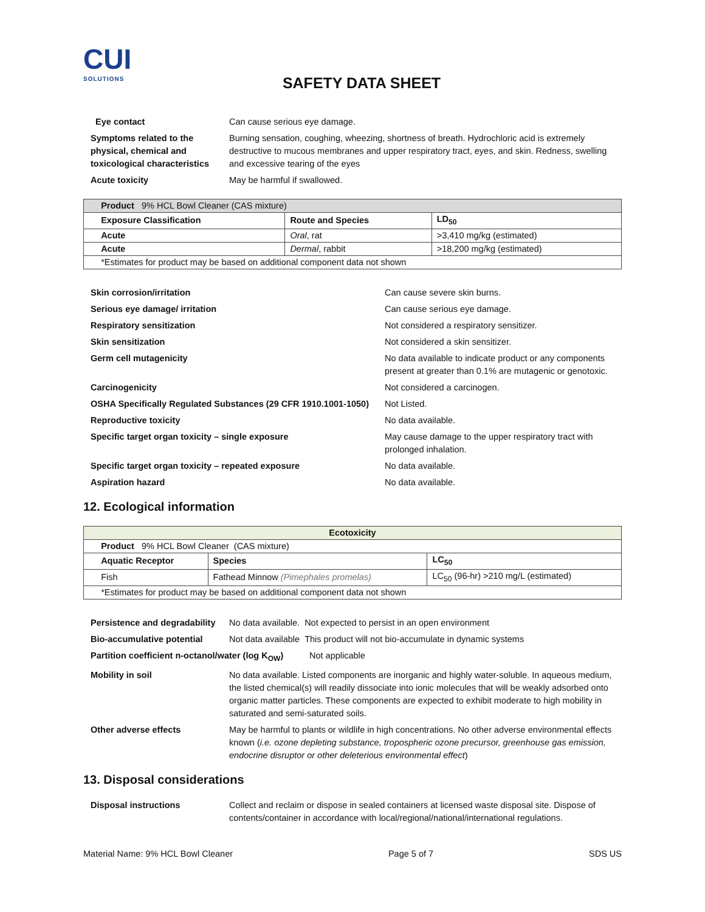CUI
SOLUTIONS
SAFETY DATA SHEET
Eye contact Can cause serious eye damage.
Symptoms related to the physical, chemical and toxicological characteristics
Burning sensation, coughing, wheezing, shortness of breath. Hydrochloric acid is extremely destructive to mucous membranes and upper respiratory tract, eyes, and skin. Redness, swelling and excessive tearing of the eyes
Acute toxicity May be harmful if swallowed.
| Product 9% HCL Bowl Cleaner (CAS mixture) | | |
| Exposure Classification | Route and Species | LD<sub>50</sub> |
| Acute | Oral , rat | >3,410 mg/kg (estimated) |
| Acute | Dermal , rabbit | >18,200 mg/kg (estimated) |
| *Estimates for product may be based on additional component data not shown | | |
Skin corrosion/irritation Can cause severe skin burns.
Serious eye damage/ irritation Can cause serious eye damage.
Respiratory sensitization Not considered a respiratory sensitizer.
Skin sensitization Not considered a skin sensitizer.
Germ cell mutagenicity No data available to indicate product or any components present at greater than 0.1% are mutagenic or genotoxic.
Carcinogenicity Not considered a carcinogen.
OSHA Specifically Regulated Substances (29 CFR 1910.1001-1050)
Not Listed.
Reproductive toxicity No data available.
Specific target organ toxicity – single exposure May cause damage to the upper respiratory tract with prolonged inhalation.
Specific target organ toxicity – repeated exposure No data available.
Aspiration hazard No data available.
12. Ecological information
| Ecotoxicity | | |
| --- | --- | --- |
| Product 9% HCL Bowl Cleaner (CAS mixture) | | |
| Aquatic Receptor | Species | LC<sub>50</sub> |
| Fish | Fathead Minnow (Pimephales promelas) | LC<sub>50</sub> (96-hr) >210 mg/L (estimated) |
| *Estimates for product may be based on additional component data not shown | | |
Persistence and degradability
No data available. Not expected to persist in an open environment
Bio-accumulative potential Not data available This product will not bio-accumulate in dynamic systems
Partition coefficient n-octanol/water (log K<sub>OW</sub>)
Not applicable
Mobility in soil No data available. Listed components are inorganic and highly water-soluble. In aqueous medium, the listed chemical(s) will readily dissociate into ionic molecules that will be weakly adsorbed onto organic matter particles. These components are expected to exhibit moderate to high mobility in saturated and semi-saturated soils.
Other adverse effects May be harmful to plants or wildlife in high concentrations. No other adverse environmental effects known (i.e. ozone depleting substance, tropospheric ozone precursor, greenhouse gas emission, endocrine disruptor or other deleterious environmental effect)
13. Disposal considerations
Disposal instructions Collect and reclaim or dispose in sealed containers at licensed waste disposal site. Dispose of contents/container in accordance with local/regional/national/international regulations.
Material Name: 9% HCL Bowl Cleaner Page 5 of 7 SDS US